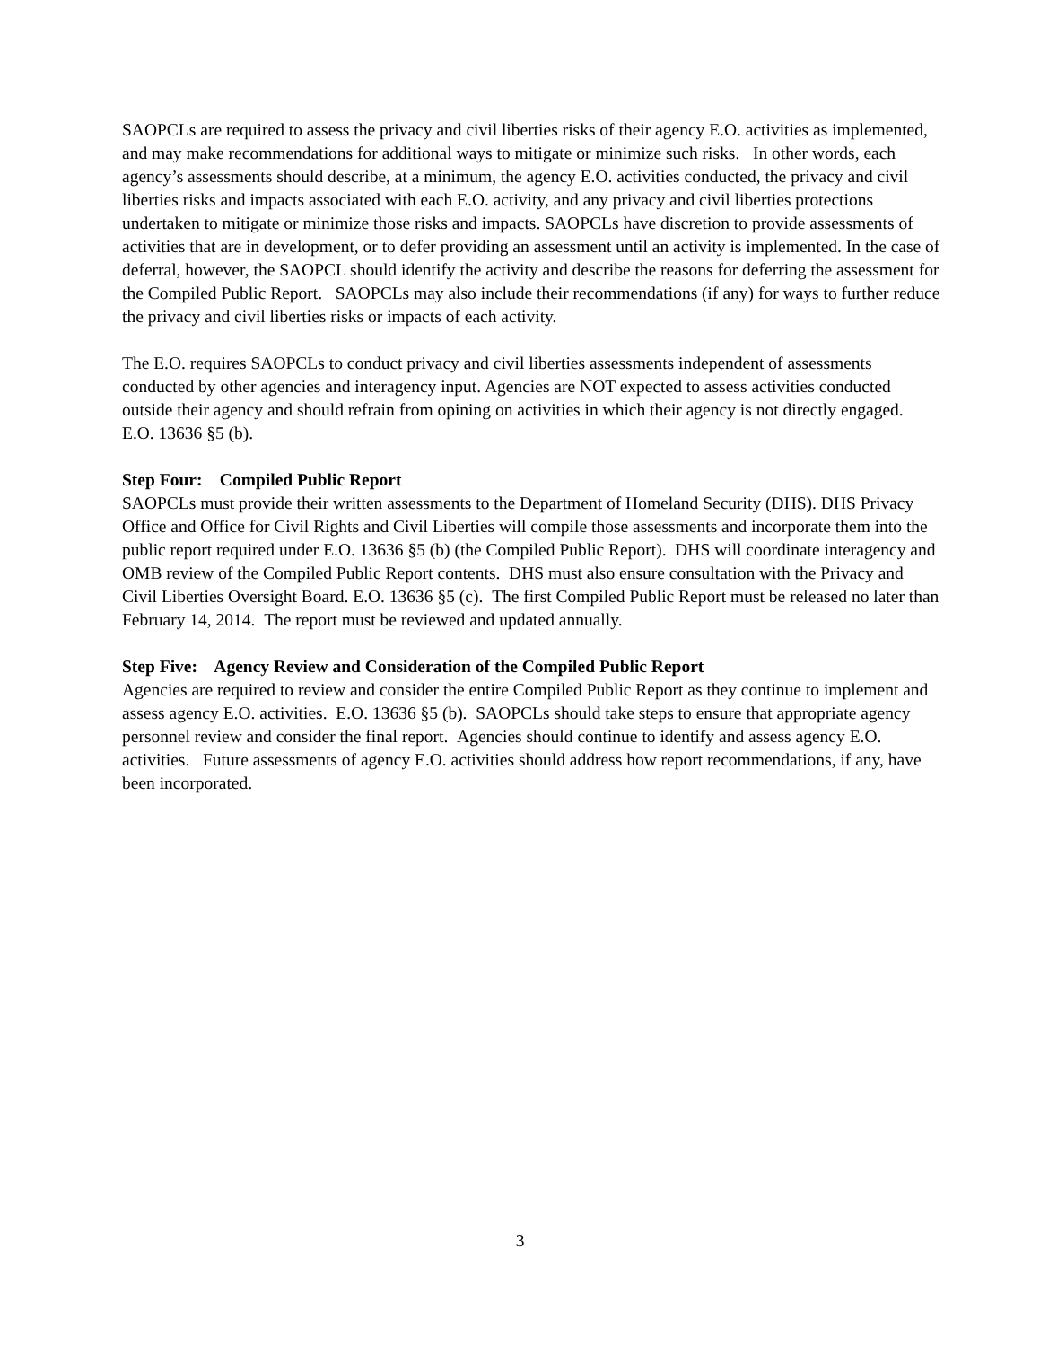SAOPCLs are required to assess the privacy and civil liberties risks of their agency E.O. activities as implemented, and may make recommendations for additional ways to mitigate or minimize such risks. In other words, each agency’s assessments should describe, at a minimum, the agency E.O. activities conducted, the privacy and civil liberties risks and impacts associated with each E.O. activity, and any privacy and civil liberties protections undertaken to mitigate or minimize those risks and impacts. SAOPCLs have discretion to provide assessments of activities that are in development, or to defer providing an assessment until an activity is implemented. In the case of deferral, however, the SAOPCL should identify the activity and describe the reasons for deferring the assessment for the Compiled Public Report. SAOPCLs may also include their recommendations (if any) for ways to further reduce the privacy and civil liberties risks or impacts of each activity.
The E.O. requires SAOPCLs to conduct privacy and civil liberties assessments independent of assessments conducted by other agencies and interagency input. Agencies are NOT expected to assess activities conducted outside their agency and should refrain from opining on activities in which their agency is not directly engaged. E.O. 13636 §5 (b).
Step Four: Compiled Public Report
SAOPCLs must provide their written assessments to the Department of Homeland Security (DHS). DHS Privacy Office and Office for Civil Rights and Civil Liberties will compile those assessments and incorporate them into the public report required under E.O. 13636 §5 (b) (the Compiled Public Report). DHS will coordinate interagency and OMB review of the Compiled Public Report contents. DHS must also ensure consultation with the Privacy and Civil Liberties Oversight Board. E.O. 13636 §5 (c). The first Compiled Public Report must be released no later than February 14, 2014. The report must be reviewed and updated annually.
Step Five: Agency Review and Consideration of the Compiled Public Report
Agencies are required to review and consider the entire Compiled Public Report as they continue to implement and assess agency E.O. activities. E.O. 13636 §5 (b). SAOPCLs should take steps to ensure that appropriate agency personnel review and consider the final report. Agencies should continue to identify and assess agency E.O. activities. Future assessments of agency E.O. activities should address how report recommendations, if any, have been incorporated.
3